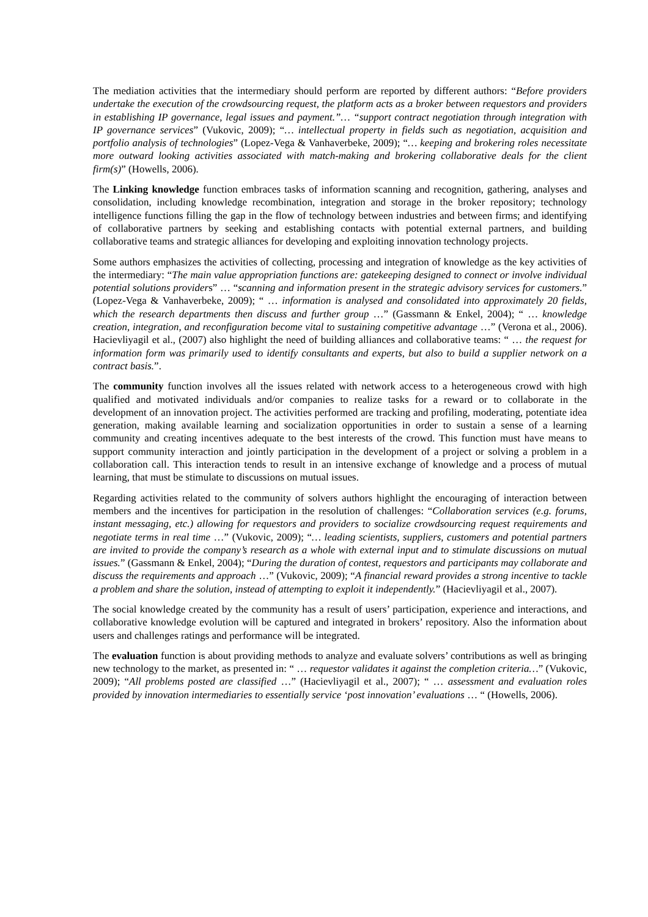The mediation activities that the intermediary should perform are reported by different authors: “Before providers undertake the execution of the crowdsourcing request, the platform acts as a broker between requestors and providers in establishing IP governance, legal issues and payment.”… “support contract negotiation through integration with IP governance services” (Vukovic, 2009); “… intellectual property in fields such as negotiation, acquisition and portfolio analysis of technologies” (Lopez-Vega & Vanhaverbeke, 2009); “… keeping and brokering roles necessitate more outward looking activities associated with match-making and brokering collaborative deals for the client firm(s)” (Howells, 2006).
The Linking knowledge function embraces tasks of information scanning and recognition, gathering, analyses and consolidation, including knowledge recombination, integration and storage in the broker repository; technology intelligence functions filling the gap in the flow of technology between industries and between firms; and identifying of collaborative partners by seeking and establishing contacts with potential external partners, and building collaborative teams and strategic alliances for developing and exploiting innovation technology projects.
Some authors emphasizes the activities of collecting, processing and integration of knowledge as the key activities of the intermediary: “The main value appropriation functions are: gatekeeping designed to connect or involve individual potential solutions providers” … “scanning and information present in the strategic advisory services for customers.” (Lopez-Vega & Vanhaverbeke, 2009); “ … information is analysed and consolidated into approximately 20 fields, which the research departments then discuss and further group …” (Gassmann & Enkel, 2004); “ … knowledge creation, integration, and reconfiguration become vital to sustaining competitive advantage …” (Verona et al., 2006). Hacievliyagil et al., (2007) also highlight the need of building alliances and collaborative teams: “ … the request for information form was primarily used to identify consultants and experts, but also to build a supplier network on a contract basis.”.
The community function involves all the issues related with network access to a heterogeneous crowd with high qualified and motivated individuals and/or companies to realize tasks for a reward or to collaborate in the development of an innovation project. The activities performed are tracking and profiling, moderating, potentiate idea generation, making available learning and socialization opportunities in order to sustain a sense of a learning community and creating incentives adequate to the best interests of the crowd. This function must have means to support community interaction and jointly participation in the development of a project or solving a problem in a collaboration call. This interaction tends to result in an intensive exchange of knowledge and a process of mutual learning, that must be stimulate to discussions on mutual issues.
Regarding activities related to the community of solvers authors highlight the encouraging of interaction between members and the incentives for participation in the resolution of challenges: “Collaboration services (e.g. forums, instant messaging, etc.) allowing for requestors and providers to socialize crowdsourcing request requirements and negotiate terms in real time …” (Vukovic, 2009); “… leading scientists, suppliers, customers and potential partners are invited to provide the company’s research as a whole with external input and to stimulate discussions on mutual issues.” (Gassmann & Enkel, 2004); “During the duration of contest, requestors and participants may collaborate and discuss the requirements and approach …” (Vukovic, 2009); “A financial reward provides a strong incentive to tackle a problem and share the solution, instead of attempting to exploit it independently.” (Hacievliyagil et al., 2007).
The social knowledge created by the community has a result of users’ participation, experience and interactions, and collaborative knowledge evolution will be captured and integrated in brokers’ repository. Also the information about users and challenges ratings and performance will be integrated.
The evaluation function is about providing methods to analyze and evaluate solvers’ contributions as well as bringing new technology to the market, as presented in: “ … requestor validates it against the completion criteria…” (Vukovic, 2009); “All problems posted are classified …” (Hacievliyagil et al., 2007); “ … assessment and evaluation roles provided by innovation intermediaries to essentially service ‘post innovation’ evaluations … “ (Howells, 2006).